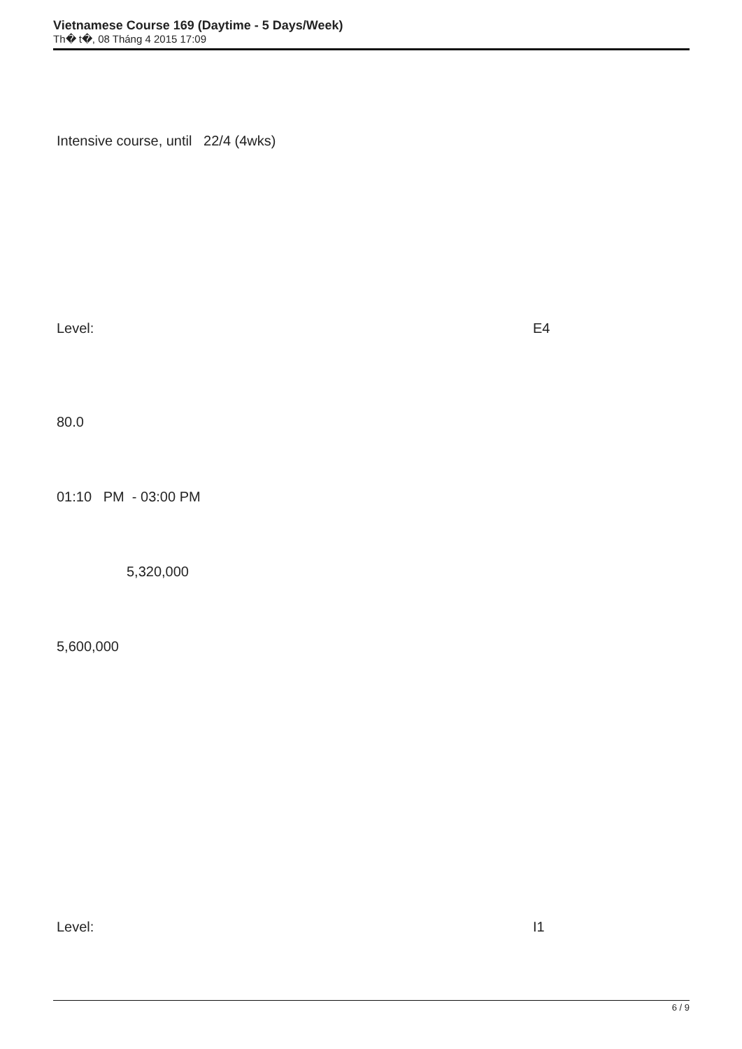Vietnamese Course 169 (Daytime - 5 Days/Week)
Th� t�, 08 Tháng 4 2015 17:09
Intensive course, until 22/4 (4wks)
Level: E4
80.0
01:10 PM - 03:00 PM
5,320,000
5,600,000
Level: I1
6 / 9